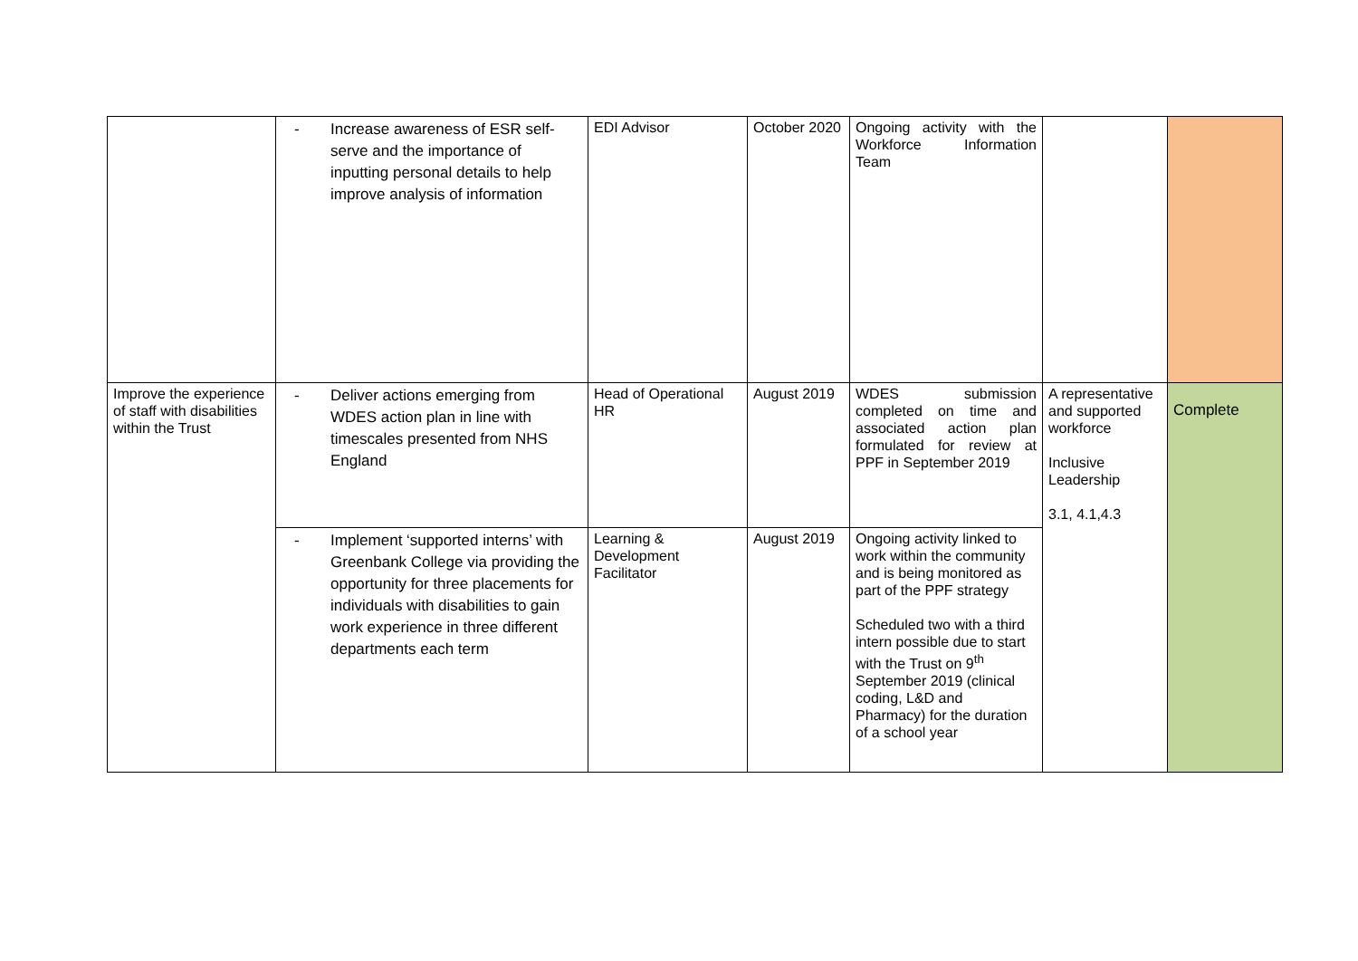| | - Increase awareness of ESR self-serve and the importance of inputting personal details to help improve analysis of information | EDI Advisor | October 2020 | Ongoing activity with the Workforce Information Team | | |
| Improve the experience of staff with disabilities within the Trust | - Deliver actions emerging from WDES action plan in line with timescales presented from NHS England | Head of Operational HR | August 2019 | WDES submission completed on time and associated action plan formulated for review at PPF in September 2019 | A representative and supported workforce Inclusive Leadership 3.1, 4.1,4.3 | Complete |
| | - Implement ‘supported interns’ with Greenbank College via providing the opportunity for three placements for individuals with disabilities to gain work experience in three different departments each term | Learning & Development Facilitator | August 2019 | Ongoing activity linked to work within the community and is being monitored as part of the PPF strategy Scheduled two with a third intern possible due to start with the Trust on 9<sup>th</sup> September 2019 (clinical coding, L&D and Pharmacy) for the duration of a school year | | |